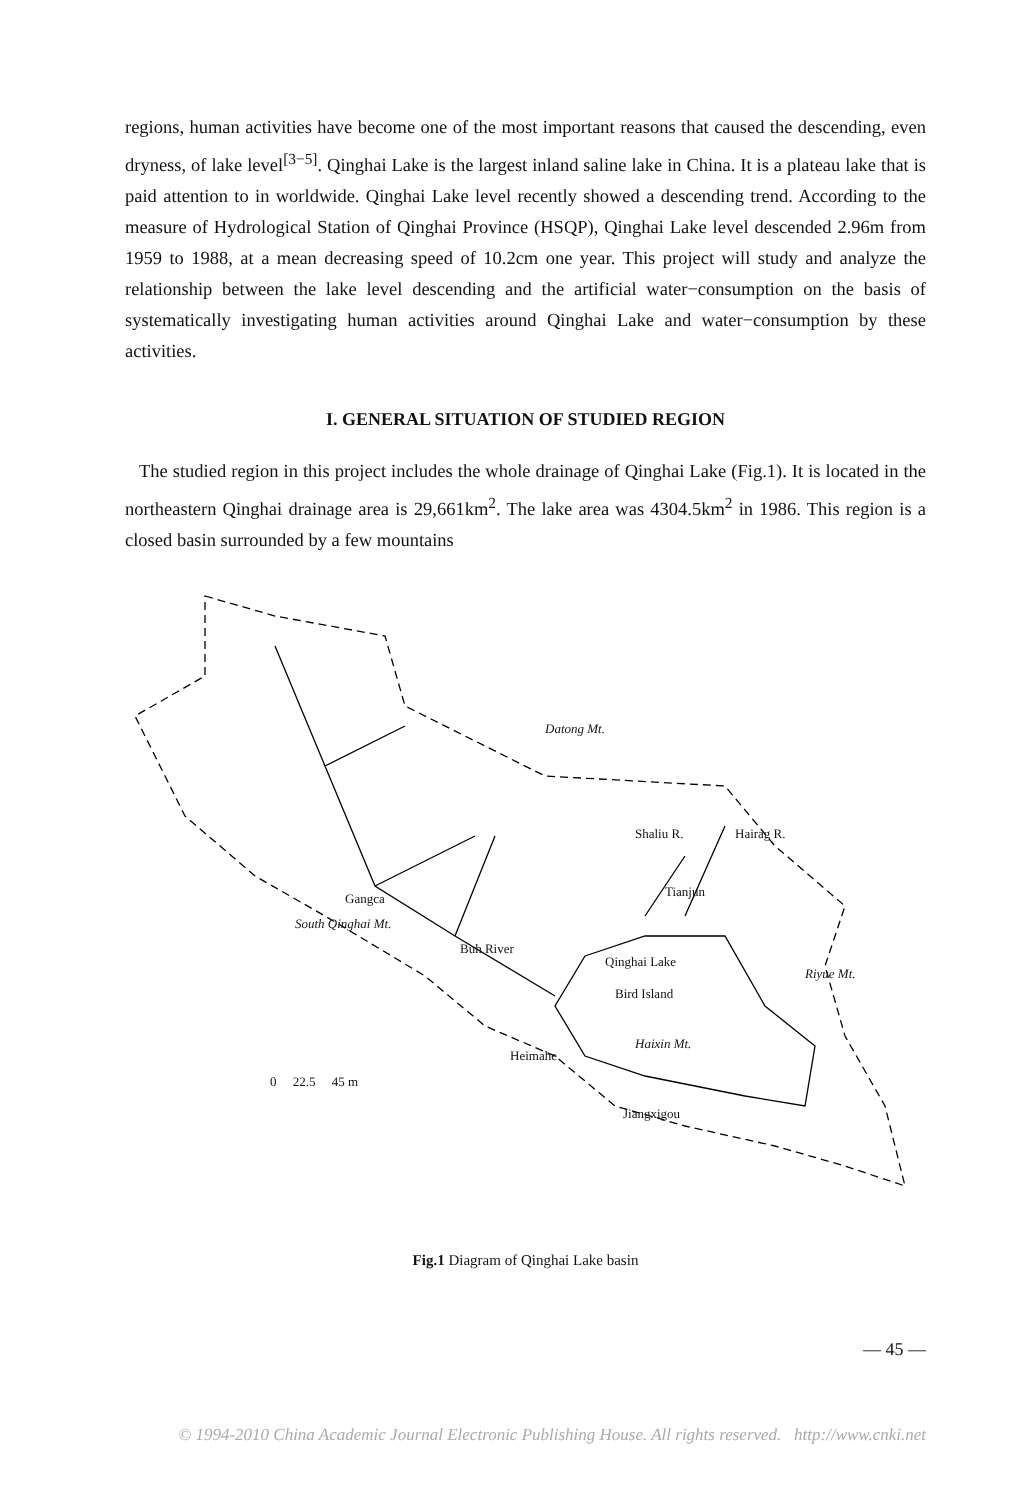regions, human activities have become one of the most important reasons that caused the descending, even dryness, of lake level<sup>[3−5]</sup>. Qinghai Lake is the largest inland saline lake in China. It is a plateau lake that is paid attention to in worldwide. Qinghai Lake level recently showed a descending trend. According to the measure of Hydrological Station of Qinghai Province (HSQP), Qinghai Lake level descended 2.96m from 1959 to 1988, at a mean decreasing speed of 10.2cm one year. This project will study and analyze the relationship between the lake level descending and the artificial water−consumption on the basis of systematically investigating human activities around Qinghai Lake and water−consumption by these activities.
I. GENERAL SITUATION OF STUDIED REGION
The studied region in this project includes the whole drainage of Qinghai Lake (Fig.1). It is located in the northeastern Qinghai drainage area is 29,661km<sup>2</sup>. The lake area was 4304.5km<sup>2</sup> in 1986. This region is a closed basin surrounded by a few mountains
Datong Mt.
Shaliu R.
Tianjun
Hairag R.
Gangca
South Qinghai Mt.
Buh River
Qinghai Lake
Bird Island
Riyue Mt.
Haixin Mt.
Heimahe
0 22.5 45 m
Jiangxigou
Fig.1 Diagram of Qinghai Lake basin
— 45 —
© 1994-2010 China Academic Journal Electronic Publishing House. All rights reserved. http://www.cnki.net